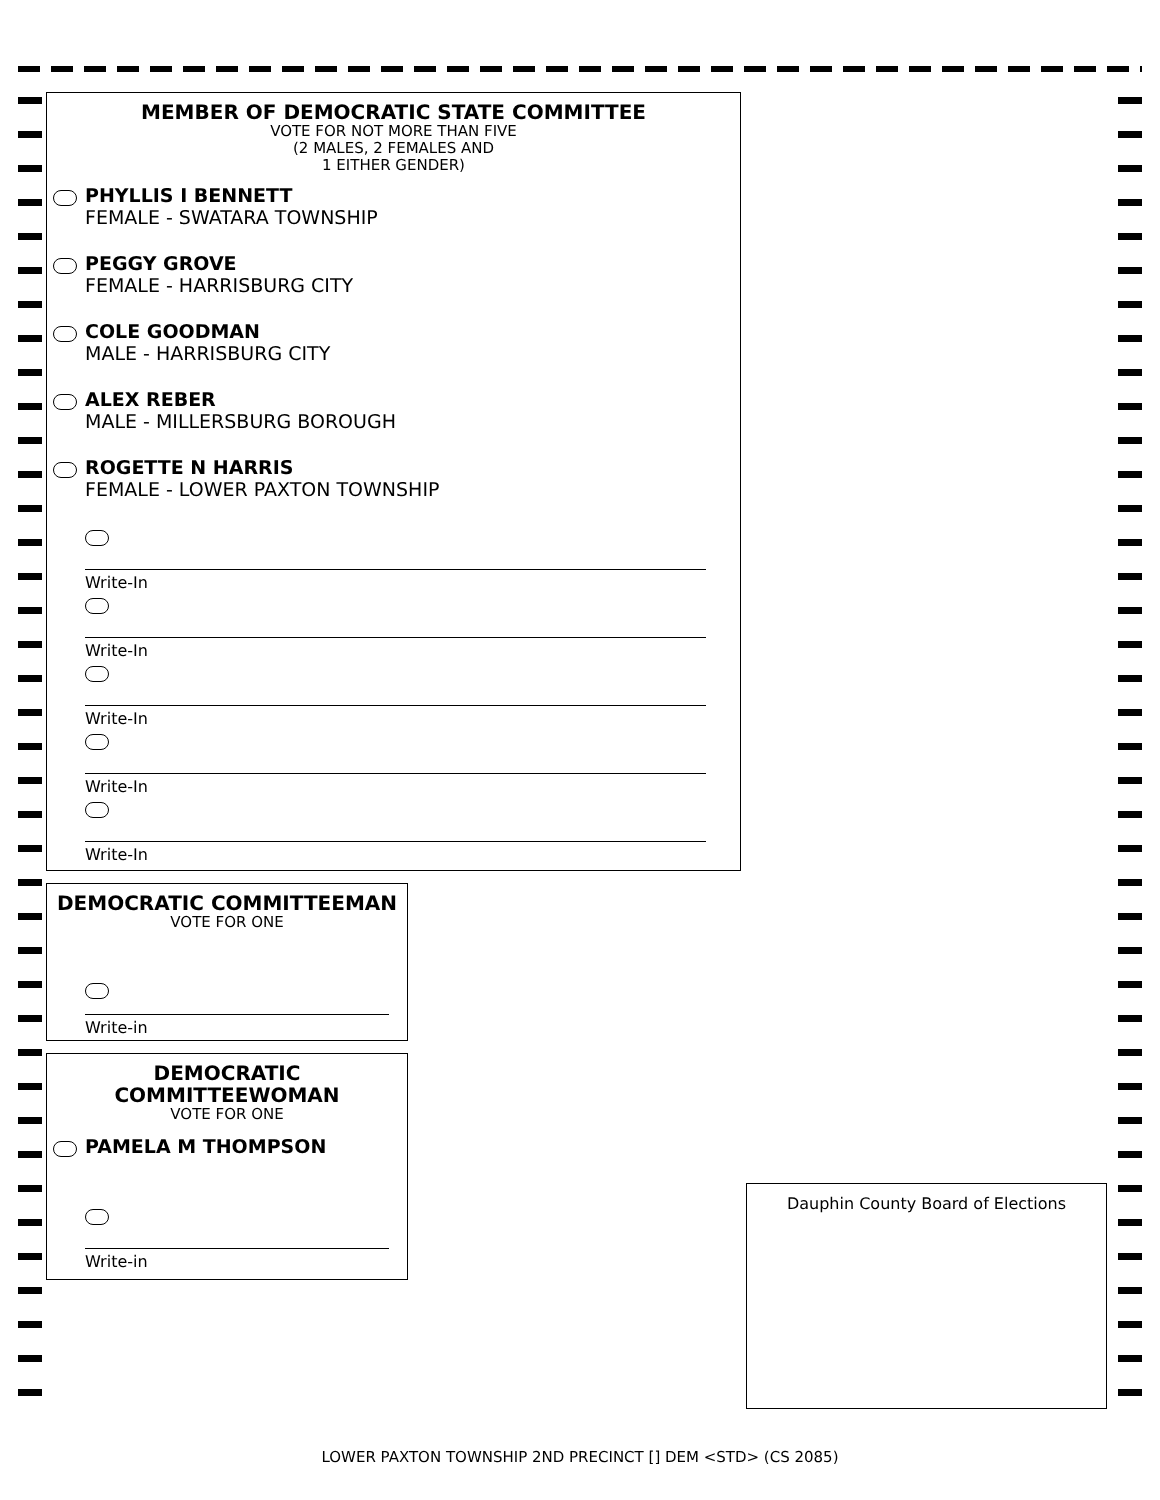MEMBER OF DEMOCRATIC STATE COMMITTEE
VOTE FOR NOT MORE THAN FIVE
(2 MALES, 2 FEMALES AND
1 EITHER GENDER)
PHYLLIS I BENNETT
FEMALE - SWATARA TOWNSHIP
PEGGY GROVE
FEMALE - HARRISBURG CITY
COLE GOODMAN
MALE - HARRISBURG CITY
ALEX REBER
MALE - MILLERSBURG BOROUGH
ROGETTE N HARRIS
FEMALE - LOWER PAXTON TOWNSHIP
Write-In
Write-In
Write-In
Write-In
Write-In
DEMOCRATIC COMMITTEEMAN
VOTE FOR ONE
Write-in
DEMOCRATIC
COMMITTEEWOMAN
VOTE FOR ONE
PAMELA M THOMPSON
Write-in
Dauphin County Board of Elections
LOWER PAXTON TOWNSHIP 2ND PRECINCT [] DEM <STD> (CS 2085)